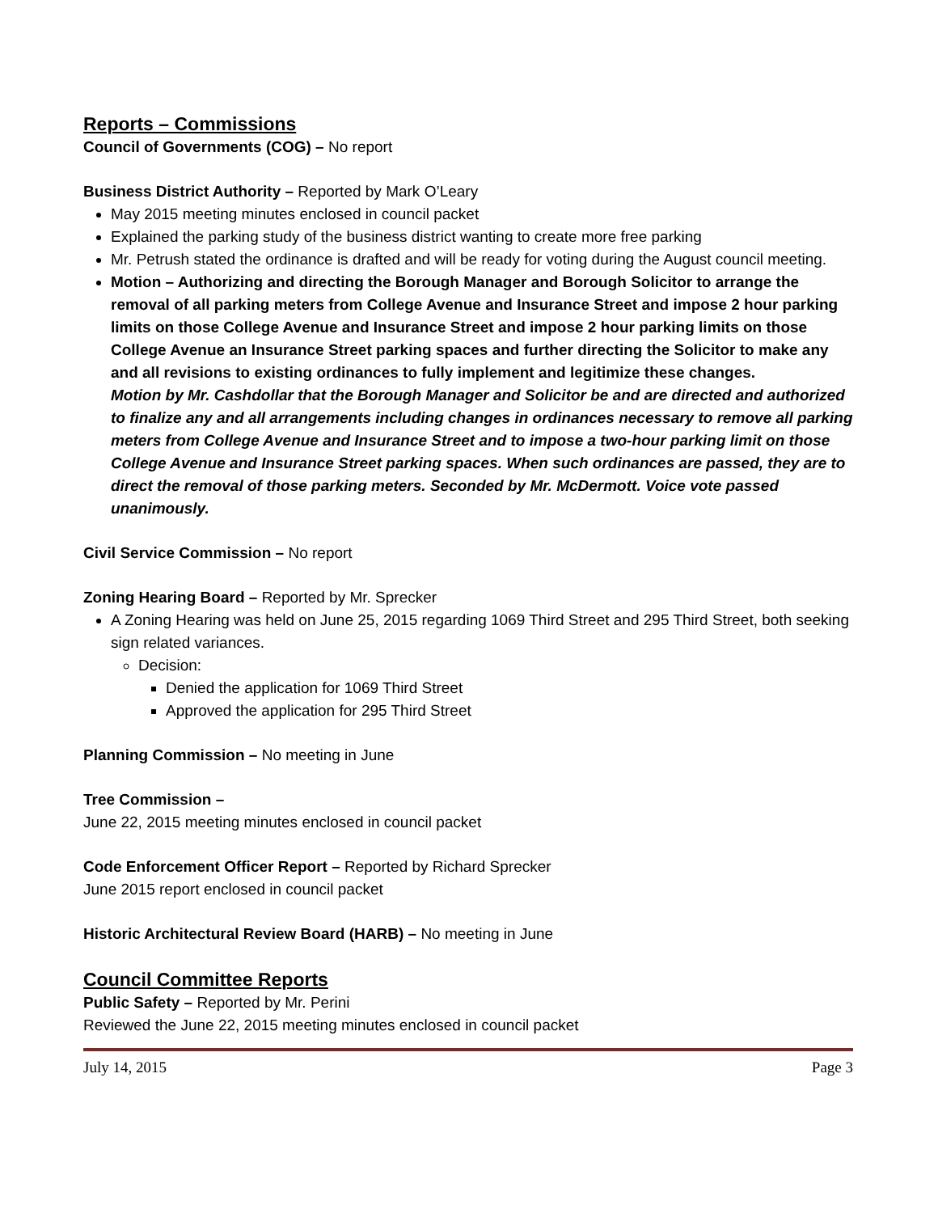Reports – Commissions
Council of Governments (COG) – No report
Business District Authority – Reported by Mark O’Leary
May 2015 meeting minutes enclosed in council packet
Explained the parking study of the business district wanting to create more free parking
Mr. Petrush stated the ordinance is drafted and will be ready for voting during the August council meeting.
Motion – Authorizing and directing the Borough Manager and Borough Solicitor to arrange the removal of all parking meters from College Avenue and Insurance Street and impose 2 hour parking limits on those College Avenue and Insurance Street and impose 2 hour parking limits on those College Avenue an Insurance Street parking spaces and further directing the Solicitor to make any and all revisions to existing ordinances to fully implement and legitimize these changes.
Motion by Mr. Cashdollar that the Borough Manager and Solicitor be and are directed and authorized to finalize any and all arrangements including changes in ordinances necessary to remove all parking meters from College Avenue and Insurance Street and to impose a two-hour parking limit on those College Avenue and Insurance Street parking spaces. When such ordinances are passed, they are to direct the removal of those parking meters. Seconded by Mr. McDermott. Voice vote passed unanimously.
Civil Service Commission – No report
Zoning Hearing Board – Reported by Mr. Sprecker
A Zoning Hearing was held on June 25, 2015 regarding 1069 Third Street and 295 Third Street, both seeking sign related variances.
Decision:
Denied the application for 1069 Third Street
Approved the application for 295 Third Street
Planning Commission – No meeting in June
Tree Commission –
June 22, 2015 meeting minutes enclosed in council packet
Code Enforcement Officer Report – Reported by Richard Sprecker
June 2015 report enclosed in council packet
Historic Architectural Review Board (HARB) – No meeting in June
Council Committee Reports
Public Safety – Reported by Mr. Perini
Reviewed the June 22, 2015 meeting minutes enclosed in council packet
July 14, 2015 Page 3